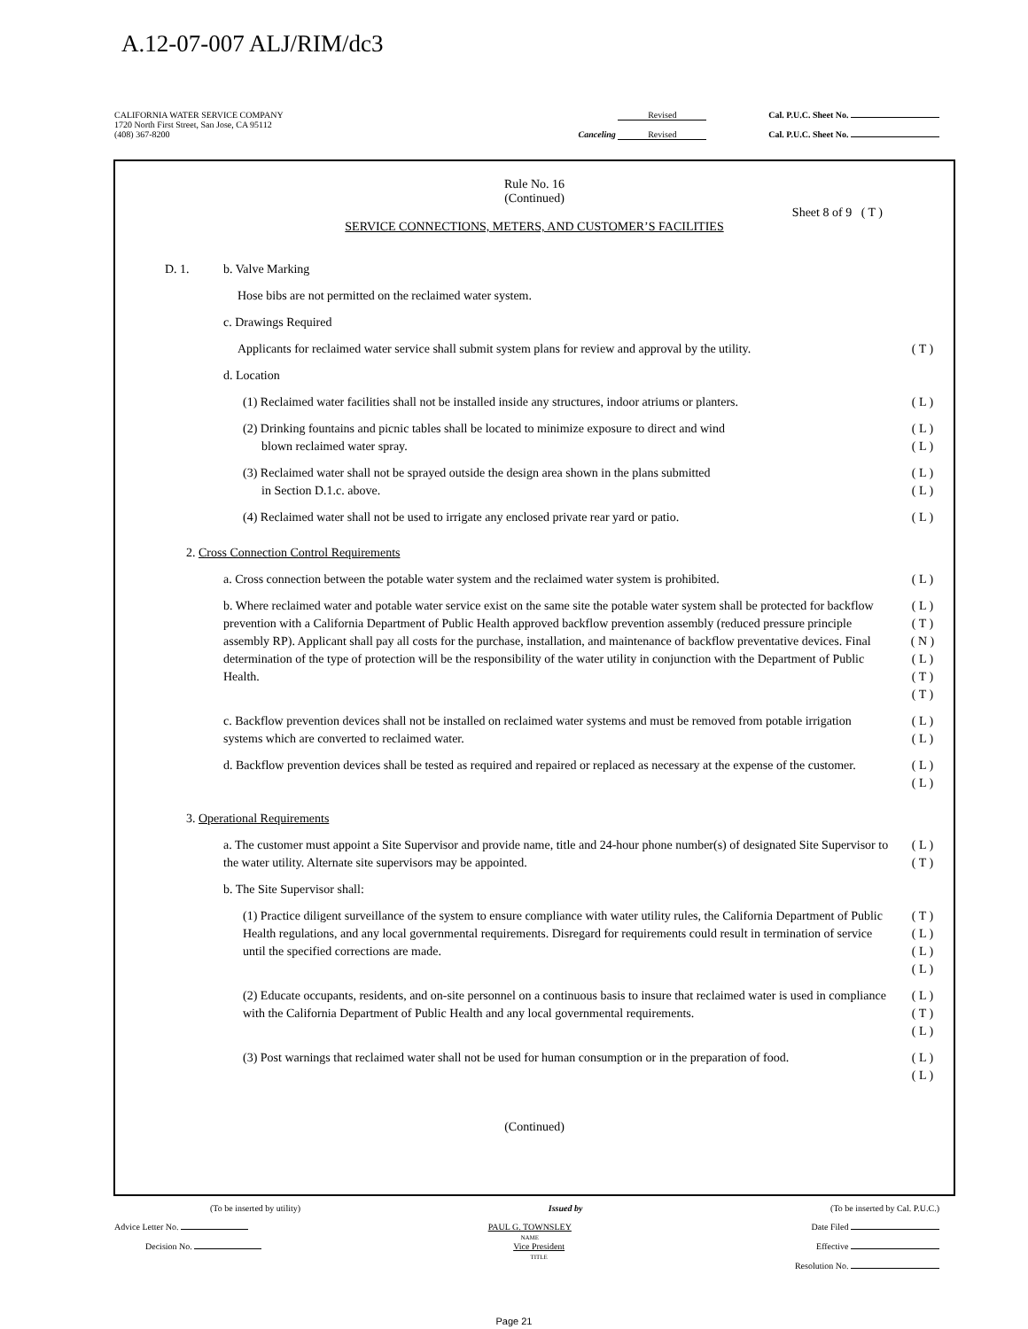A.12-07-007 ALJ/RIM/dc3
CALIFORNIA WATER SERVICE COMPANY
1720 North First Street, San Jose, CA 95112 Revised Cal. P.U.C. Sheet No.
(408) 367-8200 Canceling Revised Cal. P.U.C. Sheet No.
Rule No. 16
(Continued)
Sheet 8 of 9 ( T )
SERVICE CONNECTIONS, METERS, AND CUSTOMER’S FACILITIES
D. 1. b. Valve Marking
Hose bibs are not permitted on the reclaimed water system.
c. Drawings Required
Applicants for reclaimed water service shall submit system plans for review and approval by the utility. ( T )
d. Location
(1) Reclaimed water facilities shall not be installed inside any structures, indoor atriums or planters. ( L )
(2) Drinking fountains and picnic tables shall be located to minimize exposure to direct and wind
blown reclaimed water spray. ( L )
( L )
(3) Reclaimed water shall not be sprayed outside the design area shown in the plans submitted
in Section D.1.c. above. ( L )
( L )
(4) Reclaimed water shall not be used to irrigate any enclosed private rear yard or patio. ( L )
2. Cross Connection Control Requirements
a. Cross connection between the potable water system and the reclaimed water system is prohibited. ( L )
b. Where reclaimed water and potable water service exist on the same site the potable water system shall be protected for backflow prevention with a California Department of Public Health approved backflow prevention assembly (reduced pressure principle assembly RP). Applicant shall pay all costs for the purchase, installation, and maintenance of backflow preventative devices. Final determination of the type of protection will be the responsibility of the water utility in conjunction with the Department of Public Health. ( L )
( T )
( N )
( L )
( T )
( T )
c. Backflow prevention devices shall not be installed on reclaimed water systems and must be removed from potable irrigation systems which are converted to reclaimed water. ( L )
( L )
d. Backflow prevention devices shall be tested as required and repaired or replaced as necessary at the expense of the customer. ( L )
( L )
3. Operational Requirements
a. The customer must appoint a Site Supervisor and provide name, title and 24-hour phone number(s) of designated Site Supervisor to the water utility. Alternate site supervisors may be appointed. ( L )
( T )
b. The Site Supervisor shall:
(1) Practice diligent surveillance of the system to ensure compliance with water utility rules, the California Department of Public Health regulations, and any local governmental requirements. Disregard for requirements could result in termination of service until the specified corrections are made. ( T )
( L )
( L )
( L )
(2) Educate occupants, residents, and on-site personnel on a continuous basis to insure that reclaimed water is used in compliance with the California Department of Public Health and any local governmental requirements. ( L )
( T )
( L )
(3) Post warnings that reclaimed water shall not be used for human consumption or in the preparation of food. ( L )
( L )
(Continued)
(To be inserted by utility) Issued by (To be inserted by Cal. P.U.C.)
Advice Letter No. PAUL G. TOWNSLEY
NAME Date Filed
Decision No. Vice President
TITLE Effective
Resolution No.
Page 21